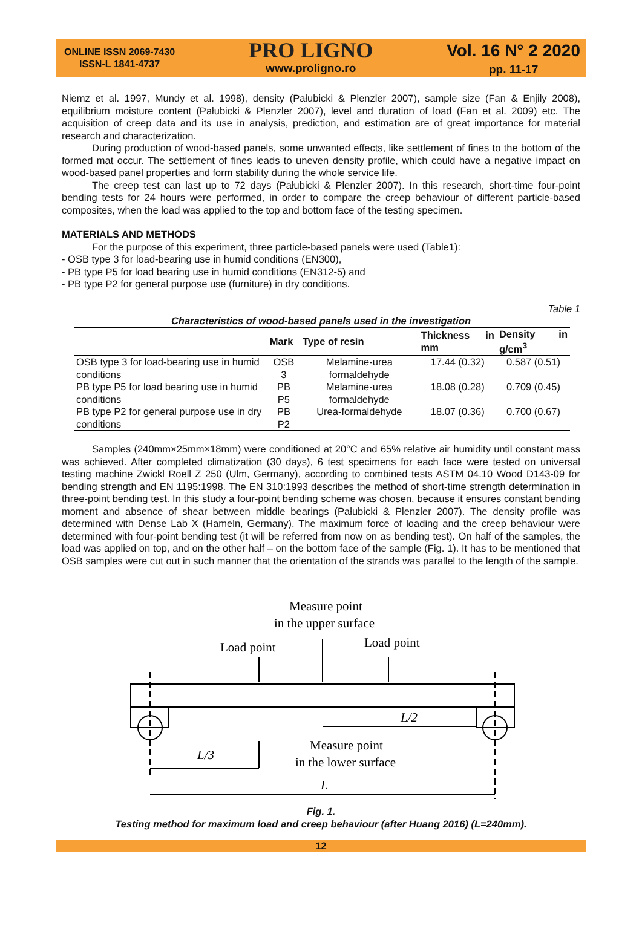ONLINE ISSN 2069-7430
ISSN-L 1841-4737
PRO LIGNO
www.proligno.ro
Vol. 16 N° 2 2020
pp. 11-17
Niemz et al. 1997, Mundy et al. 1998), density (Pałubicki & Plenzler 2007), sample size (Fan & Enjily 2008), equilibrium moisture content (Pałubicki & Plenzler 2007), level and duration of load (Fan et al. 2009) etc. The acquisition of creep data and its use in analysis, prediction, and estimation are of great importance for material research and characterization.
During production of wood-based panels, some unwanted effects, like settlement of fines to the bottom of the formed mat occur. The settlement of fines leads to uneven density profile, which could have a negative impact on wood-based panel properties and form stability during the whole service life.
The creep test can last up to 72 days (Pałubicki & Plenzler 2007). In this research, short-time four-point bending tests for 24 hours were performed, in order to compare the creep behaviour of different particle-based composites, when the load was applied to the top and bottom face of the testing specimen.
MATERIALS AND METHODS
For the purpose of this experiment, three particle-based panels were used (Table1):
- OSB type 3 for load-bearing use in humid conditions (EN300),
- PB type P5 for load bearing use in humid conditions (EN312-5) and
- PB type P2 for general purpose use (furniture) in dry conditions.
Table 1
Characteristics of wood-based panels used in the investigation
| | Mark | Type of resin | Thickness in mm | Density in g/cm<sup>3</sup> |
| --- | --- | --- | --- | --- |
| OSB type 3 for load-bearing use in humid conditions | OSB 3 | Melamine-urea formaldehyde | 17.44 (0.32) | 0.587 (0.51) |
| PB type P5 for load bearing use in humid conditions | PB P5 | Melamine-urea formaldehyde | 18.08 (0.28) | 0.709 (0.45) |
| PB type P2 for general purpose use in dry conditions | PB P2 | Urea-formaldehyde | 18.07 (0.36) | 0.700 (0.67) |
Samples (240mm×25mm×18mm) were conditioned at 20°C and 65% relative air humidity until constant mass was achieved. After completed climatization (30 days), 6 test specimens for each face were tested on universal testing machine Zwickl Roell Z 250 (Ulm, Germany), according to combined tests ASTM 04.10 Wood D143-09 for bending strength and EN 1195:1998. The EN 310:1993 describes the method of short-time strength determination in three-point bending test. In this study a four-point bending scheme was chosen, because it ensures constant bending moment and absence of shear between middle bearings (Pałubicki & Plenzler 2007). The density profile was determined with Dense Lab X (Hameln, Germany). The maximum force of loading and the creep behaviour were determined with four-point bending test (it will be referred from now on as bending test). On half of the samples, the load was applied on top, and on the other half – on the bottom face of the sample (Fig. 1). It has to be mentioned that OSB samples were cut out in such manner that the orientation of the strands was parallel to the length of the sample.
Measure point
in the upper surface
Load point
Load point
L/2
L/3
Measure point
in the lower surface
L
Fig. 1.
Testing method for maximum load and creep behaviour (after Huang 2016) (L=240mm).
12